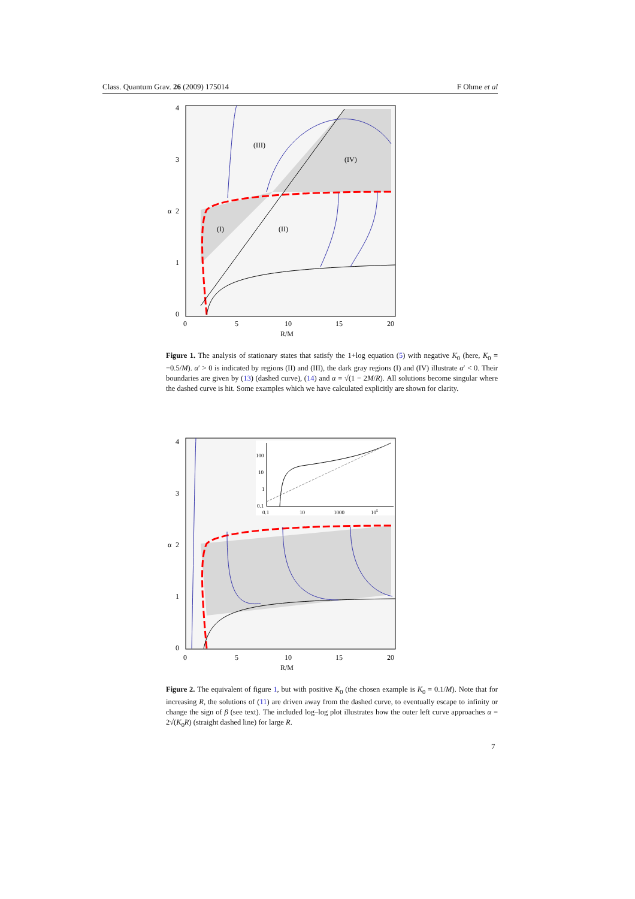Class. Quantum Grav. 26 (2009) 175014 F Ohme et al
(III)
(IV)
(I)
(II)
4
3
2
1
0
α
0
5
10
15
20
R/M
Figure 1. The analysis of stationary states that satisfy the 1+log equation (5) with negative K<sub>0</sub> (here, K<sub>0</sub> = −0.5/M). α′ > 0 is indicated by regions (II) and (III), the dark gray regions (I) and (IV) illustrate α′ < 0. Their boundaries are given by (13) (dashed curve), (14) and α = √(1 − 2M/R). All solutions become singular where the dashed curve is hit. Some examples which we have calculated explicitly are shown for clarity.
100
10
1
0.1
0.1
10
1000
105
4
3
2
1
0
α
0
5
10
15
20
R/M
Figure 2. The equivalent of figure 1, but with positive K<sub>0</sub> (the chosen example is K<sub>0</sub> = 0.1/M). Note that for increasing R, the solutions of (11) are driven away from the dashed curve, to eventually escape to infinity or change the sign of β (see text). The included log–log plot illustrates how the outer left curve approaches α = 2√(K<sub>0</sub>R) (straight dashed line) for large R.
7